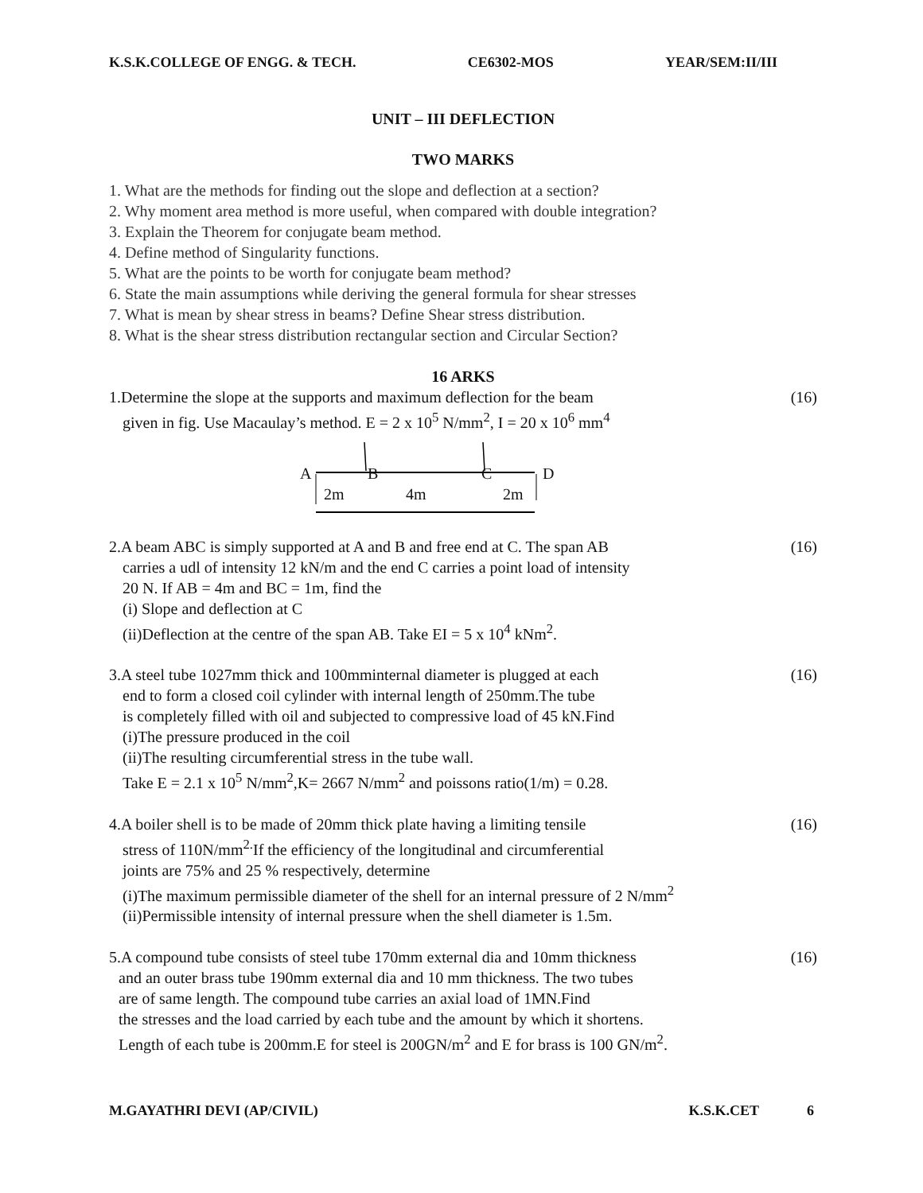K.S.K.COLLEGE OF ENGG. & TECH. CE6302-MOS YEAR/SEM:II/III
UNIT – III DEFLECTION
TWO MARKS
1. What are the methods for finding out the slope and deflection at a section?
2. Why moment area method is more useful, when compared with double integration?
3. Explain the Theorem for conjugate beam method.
4. Define method of Singularity functions.
5. What are the points to be worth for conjugate beam method?
6. State the main assumptions while deriving the general formula for shear stresses
7. What is mean by shear stress in beams? Define Shear stress distribution.
8. What is the shear stress distribution rectangular section and Circular Section?
16 ARKS
1.Determine the slope at the supports and maximum deflection for the beam (16)
given in fig. Use Macaulay’s method. E = 2 x 10<sup>5</sup> N/mm<sup>2</sup>, I = 20 x 10<sup>6</sup> mm<sup>4</sup>
A B C D
2m 4m 2m
2.A beam ABC is simply supported at A and B and free end at C. The span AB (16)
carries a udl of intensity 12 kN/m and the end C carries a point load of intensity
20 N. If AB = 4m and BC = 1m, find the
(i) Slope and deflection at C
(ii)Deflection at the centre of the span AB. Take EI = 5 x 10<sup>4</sup> kNm<sup>2</sup>.
3.A steel tube 1027mm thick and 100mminternal diameter is plugged at each (16)
end to form a closed coil cylinder with internal length of 250mm.The tube
is completely filled with oil and subjected to compressive load of 45 kN.Find
(i)The pressure produced in the coil
(ii)The resulting circumferential stress in the tube wall.
Take E = 2.1 x 10<sup>5</sup> N/mm<sup>2</sup>,K= 2667 N/mm<sup>2</sup> and poissons ratio(1/m) = 0.28.
4.A boiler shell is to be made of 20mm thick plate having a limiting tensile (16)
stress of 110N/mm<sup>2.</sup>If the efficiency of the longitudinal and circumferential
joints are 75% and 25 % respectively, determine
(i)The maximum permissible diameter of the shell for an internal pressure of 2 N/mm<sup>2</sup>
(ii)Permissible intensity of internal pressure when the shell diameter is 1.5m.
5.A compound tube consists of steel tube 170mm external dia and 10mm thickness (16)
and an outer brass tube 190mm external dia and 10 mm thickness. The two tubes
are of same length. The compound tube carries an axial load of 1MN.Find
the stresses and the load carried by each tube and the amount by which it shortens.
Length of each tube is 200mm.E for steel is 200GN/m<sup>2</sup> and E for brass is 100 GN/m<sup>2</sup>.
M.GAYATHRI DEVI (AP/CIVIL) K.S.K.CET 6